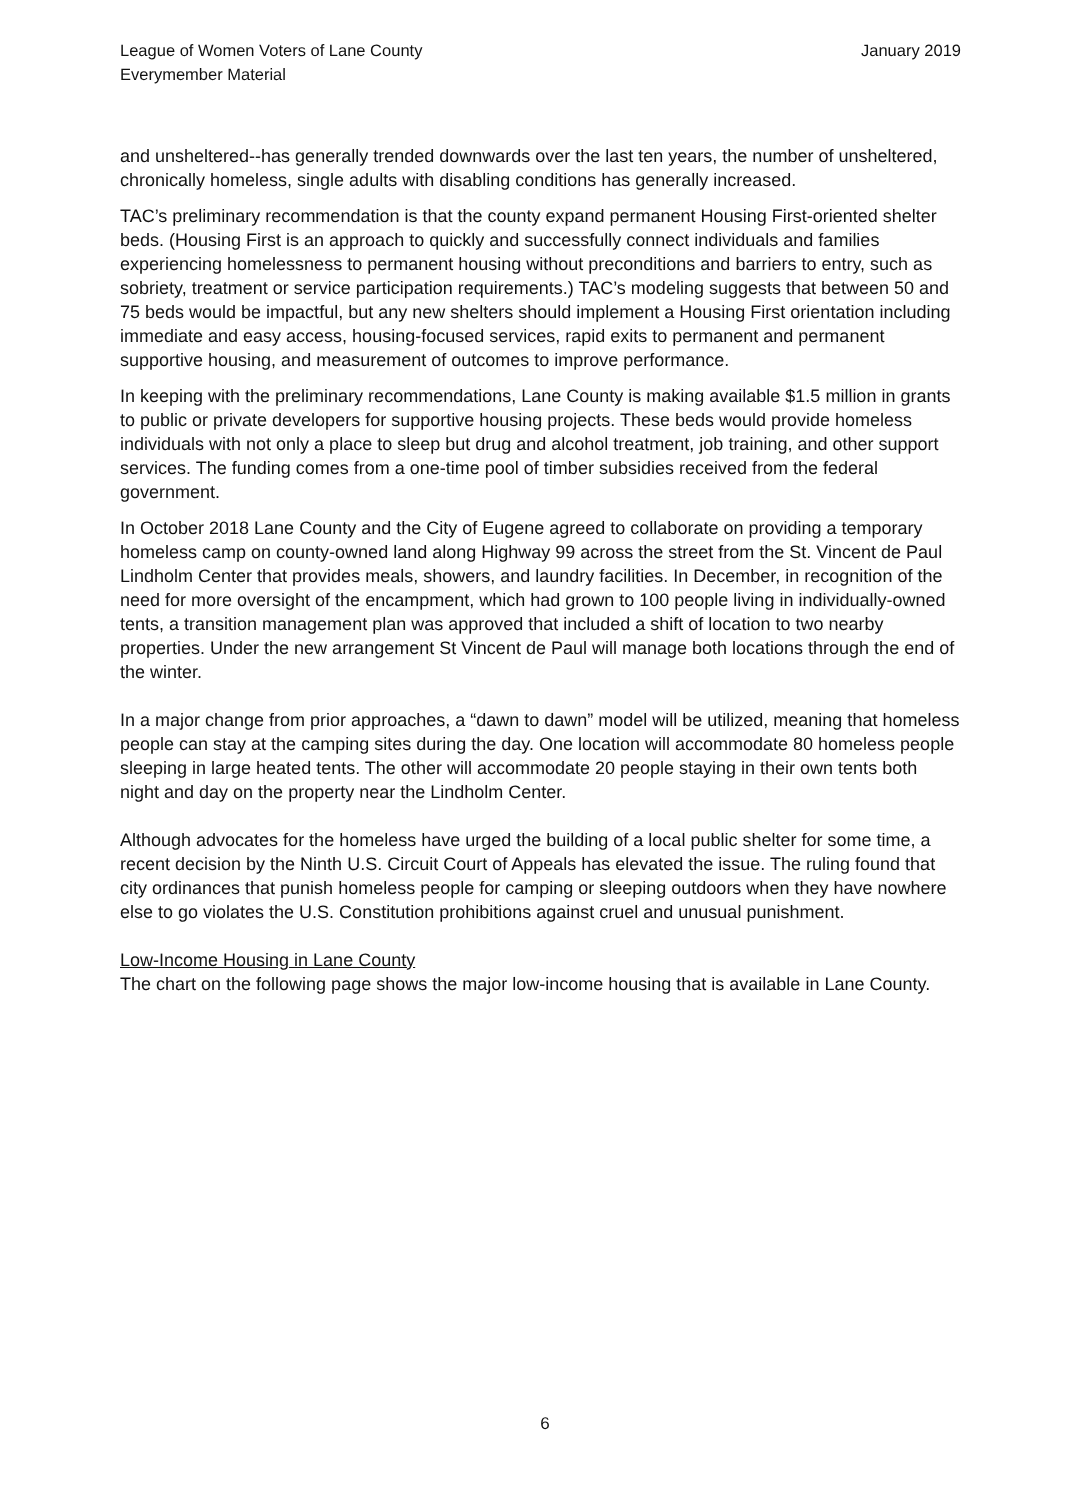League of Women Voters of Lane County
Everymember Material
January 2019
and unsheltered--has generally trended downwards over the last ten years, the number of unsheltered, chronically homeless, single adults with disabling conditions has generally increased.
TAC’s preliminary recommendation is that the county expand permanent Housing First-oriented shelter beds. (Housing First is an approach to quickly and successfully connect individuals and families experiencing homelessness to permanent housing without preconditions and barriers to entry, such as sobriety, treatment or service participation requirements.) TAC’s modeling suggests that between 50 and 75 beds would be impactful, but any new shelters should implement a Housing First orientation including immediate and easy access, housing-focused services, rapid exits to permanent and permanent supportive housing, and measurement of outcomes to improve performance.
In keeping with the preliminary recommendations, Lane County is making available $1.5 million in grants to public or private developers for supportive housing projects. These beds would provide homeless individuals with not only a place to sleep but drug and alcohol treatment, job training, and other support services. The funding comes from a one-time pool of timber subsidies received from the federal government.
In October 2018 Lane County and the City of Eugene agreed to collaborate on providing a temporary homeless camp on county-owned land along Highway 99 across the street from the St. Vincent de Paul Lindholm Center that provides meals, showers, and laundry facilities. In December, in recognition of the need for more oversight of the encampment, which had grown to 100 people living in individually-owned tents, a transition management plan was approved that included a shift of location to two nearby properties. Under the new arrangement St Vincent de Paul will manage both locations through the end of the winter.
In a major change from prior approaches, a “dawn to dawn” model will be utilized, meaning that homeless people can stay at the camping sites during the day. One location will accommodate 80 homeless people sleeping in large heated tents. The other will accommodate 20 people staying in their own tents both night and day on the property near the Lindholm Center.
Although advocates for the homeless have urged the building of a local public shelter for some time, a recent decision by the Ninth U.S. Circuit Court of Appeals has elevated the issue. The ruling found that city ordinances that punish homeless people for camping or sleeping outdoors when they have nowhere else to go violates the U.S. Constitution prohibitions against cruel and unusual punishment.
Low-Income Housing in Lane County
The chart on the following page shows the major low-income housing that is available in Lane County.
6